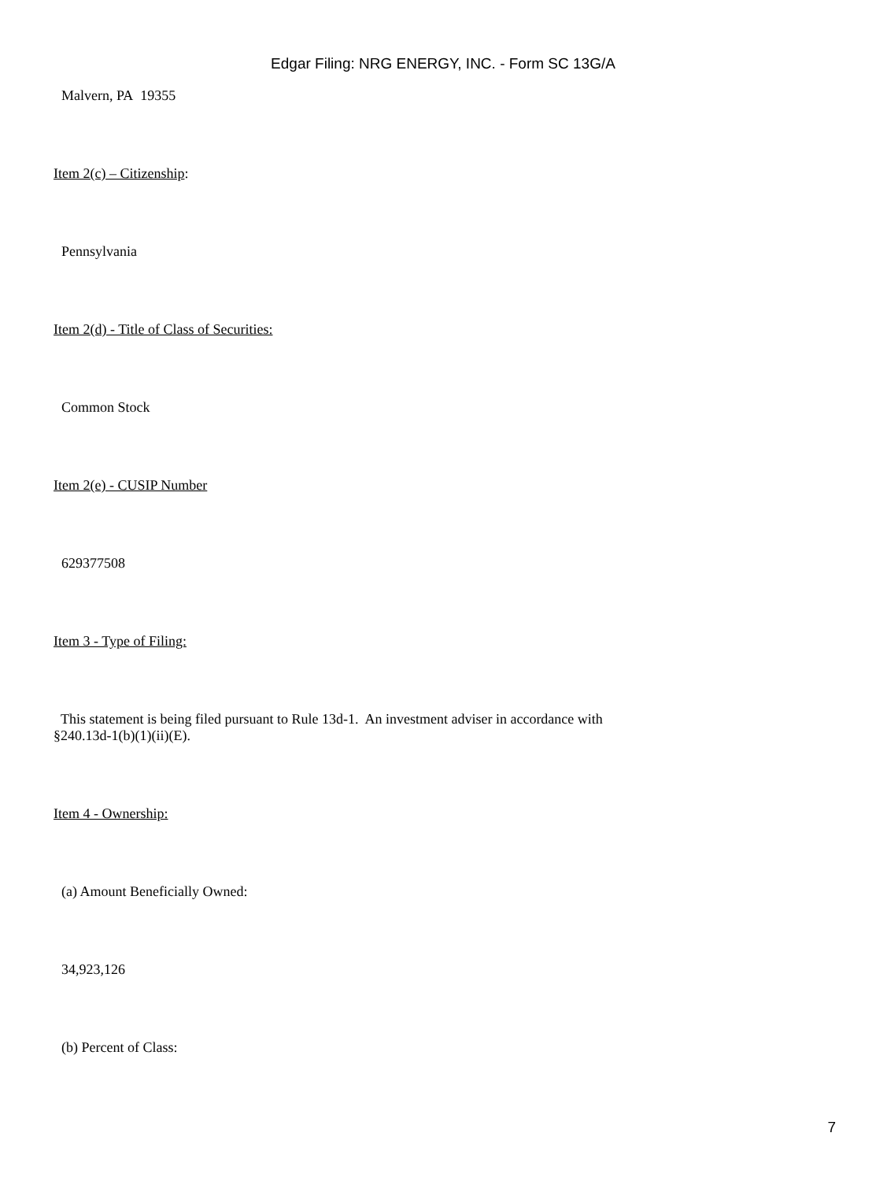Edgar Filing: NRG ENERGY, INC. - Form SC 13G/A
Malvern, PA 19355
Item 2(c) – Citizenship:
Pennsylvania
Item 2(d) - Title of Class of Securities:
Common Stock
Item 2(e) - CUSIP Number
629377508
Item 3 - Type of Filing:
This statement is being filed pursuant to Rule 13d-1. An investment adviser in accordance with
§240.13d-1(b)(1)(ii)(E).
Item 4 - Ownership:
(a) Amount Beneficially Owned:
34,923,126
(b) Percent of Class:
7